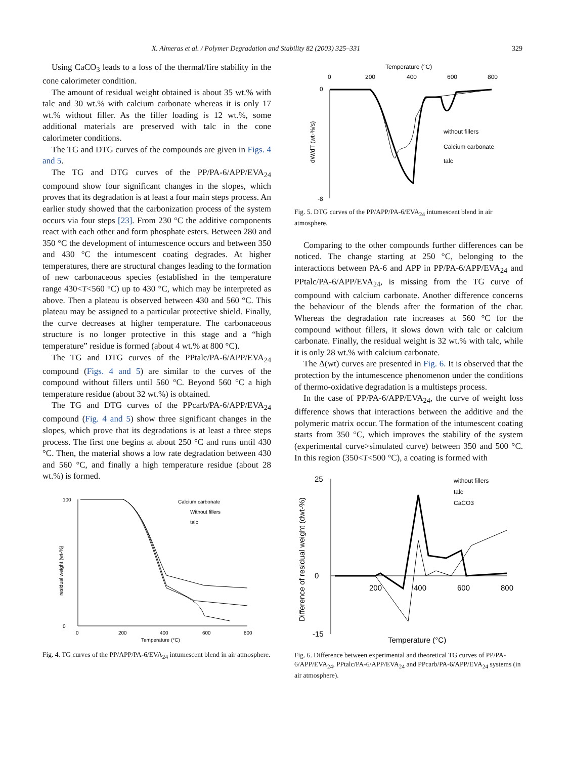X. Almeras et al. / Polymer Degradation and Stability 82 (2003) 325–331 329
Using CaCO<sub>3</sub> leads to a loss of the thermal/fire stability in the cone calorimeter condition.
The amount of residual weight obtained is about 35 wt.% with talc and 30 wt.% with calcium carbonate whereas it is only 17 wt.% without filler. As the filler loading is 12 wt.%, some additional materials are preserved with talc in the cone calorimeter conditions.
The TG and DTG curves of the compounds are given in Figs. 4 and 5.
The TG and DTG curves of the PP/PA-6/APP/EVA<sub>24</sub> compound show four significant changes in the slopes, which proves that its degradation is at least a four main steps process. An earlier study showed that the carbonization process of the system occurs via four steps [23]. From 230 °C the additive components react with each other and form phosphate esters. Between 280 and 350 °C the development of intumescence occurs and between 350 and 430 °C the intumescent coating degrades. At higher temperatures, there are structural changes leading to the formation of new carbonaceous species (established in the temperature range 430<T<560 °C) up to 430 °C, which may be interpreted as above. Then a plateau is observed between 430 and 560 °C. This plateau may be assigned to a particular protective shield. Finally, the curve decreases at higher temperature. The carbonaceous structure is no longer protective in this stage and a “high temperature” residue is formed (about 4 wt.% at 800 °C).
The TG and DTG curves of the PPtalc/PA-6/APP/EVA<sub>24</sub> compound (Figs. 4 and 5) are similar to the curves of the compound without fillers until 560 °C. Beyond 560 °C a high temperature residue (about 32 wt.%) is obtained.
The TG and DTG curves of the PPcarb/PA-6/APP/EVA<sub>24</sub> compound (Fig. 4 and 5) show three significant changes in the slopes, which prove that its degradations is at least a three steps process. The first one begins at about 250 °C and runs until 430 °C. Then, the material shows a low rate degradation between 430 and 560 °C, and finally a high temperature residue (about 28 wt.%) is formed.
100
0
0
200
400
600
800
Temperature (°C)
Calcium carbonate
Without fillers
talc
residual weight (wt-%)
Fig. 4. TG curves of the PP/APP/PA-6/EVA<sub>24</sub> intumescent blend in air atmosphere.
Temperature (°C)
0
200
400
600
800
0
-8
without fillers
Calcium carbonate
talc
dW/dT (wt-%/s)
Fig. 5. DTG curves of the PP/APP/PA-6/EVA<sub>24</sub> intumescent blend in air atmosphere.
Comparing to the other compounds further differences can be noticed. The change starting at 250 °C, belonging to the interactions between PA-6 and APP in PP/PA-6/APP/EVA<sub>24</sub> and PPtalc/PA-6/APP/EVA<sub>24</sub>, is missing from the TG curve of compound with calcium carbonate. Another difference concerns the behaviour of the blends after the formation of the char. Whereas the degradation rate increases at 560 °C for the compound without fillers, it slows down with talc or calcium carbonate. Finally, the residual weight is 32 wt.% with talc, while it is only 28 wt.% with calcium carbonate.
The Δ(wt) curves are presented in Fig. 6. It is observed that the protection by the intumescence phenomenon under the conditions of thermo-oxidative degradation is a multisteps process.
In the case of PP/PA-6/APP/EVA<sub>24</sub>, the curve of weight loss difference shows that interactions between the additive and the polymeric matrix occur. The formation of the intumescent coating starts from 350 °C, which improves the stability of the system (experimental curve>simulated curve) between 350 and 500 °C. In this region (350<T<500 °C), a coating is formed with
25
0
-15
200
400
600
800
Temperature (°C)
Difference of residual weight (dwt-%)
without fillers
talc
CaCO3
Fig. 6. Difference between experimental and theoretical TG curves of PP/PA-6/APP/EVA<sub>24</sub>, PPtalc/PA-6/APP/EVA<sub>24</sub> and PPcarb/PA-6/APP/EVA<sub>24</sub> systems (in air atmosphere).